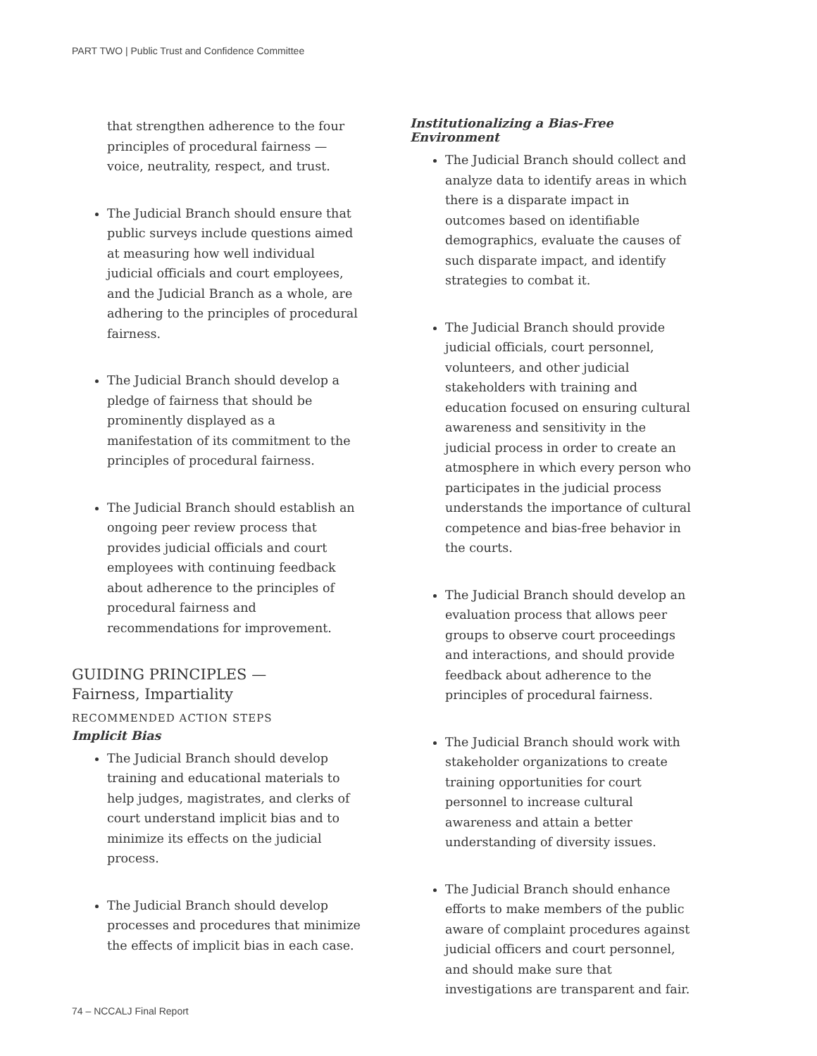PART TWO | Public Trust and Confidence Committee
that strengthen adherence to the four principles of procedural fairness — voice, neutrality, respect, and trust.
The Judicial Branch should ensure that public surveys include questions aimed at measuring how well individual judicial officials and court employees, and the Judicial Branch as a whole, are adhering to the principles of procedural fairness.
The Judicial Branch should develop a pledge of fairness that should be prominently displayed as a manifestation of its commitment to the principles of procedural fairness.
The Judicial Branch should establish an ongoing peer review process that provides judicial officials and court employees with continuing feedback about adherence to the principles of procedural fairness and recommendations for improvement.
GUIDING PRINCIPLES —
Fairness, Impartiality
RECOMMENDED ACTION STEPS
Implicit Bias
The Judicial Branch should develop training and educational materials to help judges, magistrates, and clerks of court understand implicit bias and to minimize its effects on the judicial process.
The Judicial Branch should develop processes and procedures that minimize the effects of implicit bias in each case.
Institutionalizing a Bias-Free Environment
The Judicial Branch should collect and analyze data to identify areas in which there is a disparate impact in outcomes based on identifiable demographics, evaluate the causes of such disparate impact, and identify strategies to combat it.
The Judicial Branch should provide judicial officials, court personnel, volunteers, and other judicial stakeholders with training and education focused on ensuring cultural awareness and sensitivity in the judicial process in order to create an atmosphere in which every person who participates in the judicial process understands the importance of cultural competence and bias-free behavior in the courts.
The Judicial Branch should develop an evaluation process that allows peer groups to observe court proceedings and interactions, and should provide feedback about adherence to the principles of procedural fairness.
The Judicial Branch should work with stakeholder organizations to create training opportunities for court personnel to increase cultural awareness and attain a better understanding of diversity issues.
The Judicial Branch should enhance efforts to make members of the public aware of complaint procedures against judicial officers and court personnel, and should make sure that investigations are transparent and fair.
74 – NCCALJ Final Report